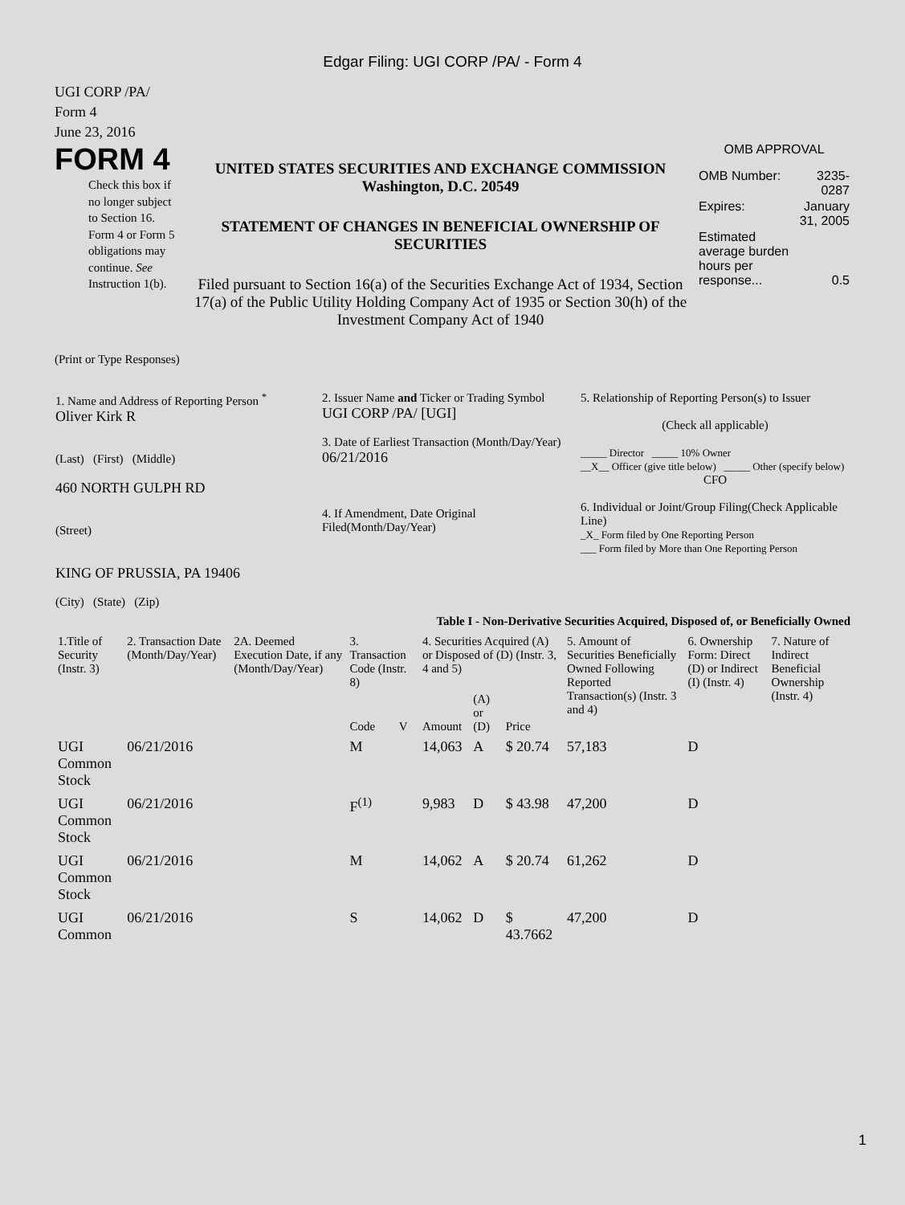Edgar Filing: UGI CORP /PA/ - Form 4
UGI CORP /PA/
Form 4
June 23, 2016
FORM 4
Check this box if no longer subject to Section 16. Form 4 or Form 5 obligations may continue. See Instruction 1(b).
UNITED STATES SECURITIES AND EXCHANGE COMMISSION
Washington, D.C. 20549
STATEMENT OF CHANGES IN BENEFICIAL OWNERSHIP OF SECURITIES
Filed pursuant to Section 16(a) of the Securities Exchange Act of 1934, Section 17(a) of the Public Utility Holding Company Act of 1935 or Section 30(h) of the Investment Company Act of 1940
OMB APPROVAL
| OMB Number: | 3235-0287 |
| Expires: | January 31, 2005 |
| Estimated average burden hours per response... | 0.5 |
(Print or Type Responses)
| 1. Name and Address of Reporting Person <sup>*</sup> Oliver Kirk R (Last) (First) (Middle) 460 NORTH GULPH RD (Street) KING OF PRUSSIA, PA 19406 (City) (State) (Zip) | 2. Issuer Name and Ticker or Trading Symbol UGI CORP /PA/ [UGI] 3. Date of Earliest Transaction (Month/Day/Year) 06/21/2016 4. If Amendment, Date Original Filed(Month/Day/Year) | 5. Relationship of Reporting Person(s) to Issuer (Check all applicable) _____ Director _____ 10% Owner __X__ Officer (give title below) _____ Other (specify below) CFO 6. Individual or Joint/Group Filing(Check Applicable Line) _X_ Form filed by One Reporting Person ___ Form filed by More than One Reporting Person |
Table I - Non-Derivative Securities Acquired, Disposed of, or Beneficially Owned
| 1.Title of Security (Instr. 3) | 2. Transaction Date (Month/Day/Year) | 2A. Deemed Execution Date, if any (Month/Day/Year) | 3. Transaction Code (Instr. 8) | | 4. Securities Acquired (A) or Disposed of (D) (Instr. 3, 4 and 5) | | | 5. Amount of Securities Beneficially Owned Following Reported Transaction(s) (Instr. 3 and 4) | 6. Ownership Form: Direct (D) or Indirect (I) (Instr. 4) | 7. Nature of Indirect Beneficial Ownership (Instr. 4) |
| --- | --- | --- | --- | --- | --- | --- | --- | --- | --- | --- |
| | | | Code | V | Amount | (A) or (D) | Price | | | |
| UGI Common Stock | 06/21/2016 | | M | | 14,063 | A | $ 20.74 | 57,183 | D | |
| UGI Common Stock | 06/21/2016 | | F<sup>(1)</sup> | | 9,983 | D | $ 43.98 | 47,200 | D | |
| UGI Common Stock | 06/21/2016 | | M | | 14,062 | A | $ 20.74 | 61,262 | D | |
| UGI Common | 06/21/2016 | | S | | 14,062 | D | $ 43.7662 | 47,200 | D | |
1